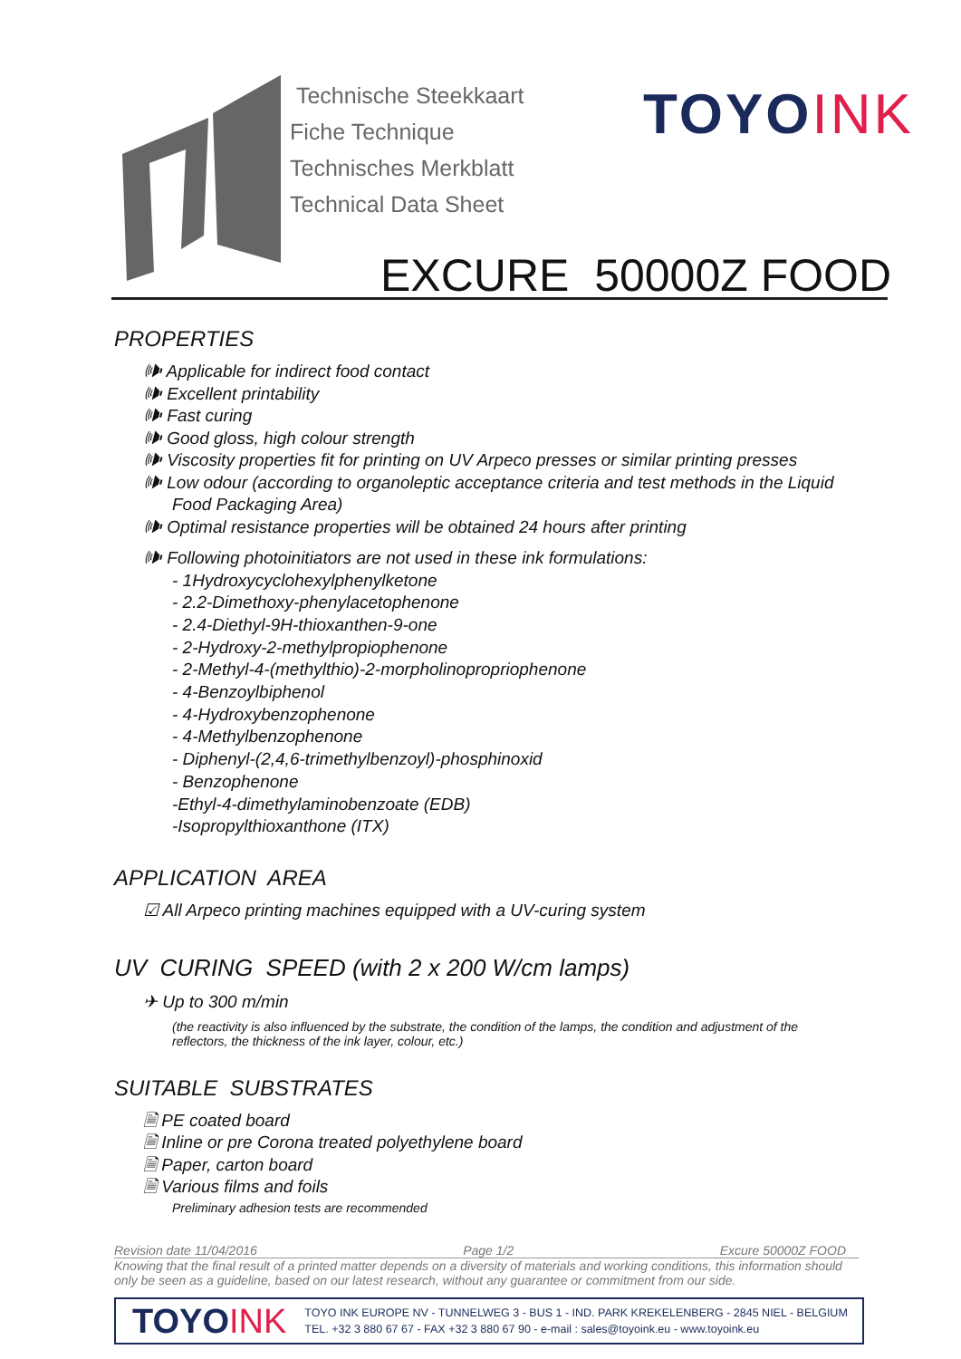Technische Steekkaart
Fiche Technique
Technisches Merkblatt
Technical Data Sheet
TOYOINK
EXCURE 50000Z FOOD
PROPERTIES
🕪 Applicable for indirect food contact
🕪 Excellent printability
🕪 Fast curing
🕪 Good gloss, high colour strength
🕪 Viscosity properties fit for printing on UV Arpeco presses or similar printing presses
🕪 Low odour (according to organoleptic acceptance criteria and test methods in the Liquid Food Packaging Area)
🕪 Optimal resistance properties will be obtained 24 hours after printing
🕪 Following photoinitiators are not used in these ink formulations:
- 1Hydroxycyclohexylphenylketone
- 2.2-Dimethoxy-phenylacetophenone
- 2.4-Diethyl-9H-thioxanthen-9-one
- 2-Hydroxy-2-methylpropiophenone
- 2-Methyl-4-(methylthio)-2-morpholinopropriophenone
- 4-Benzoylbiphenol
- 4-Hydroxybenzophenone
- 4-Methylbenzophenone
- Diphenyl-(2,4,6-trimethylbenzoyl)-phosphinoxid
- Benzophenone
-Ethyl-4-dimethylaminobenzoate (EDB)
-Isopropylthioxanthone (ITX)
APPLICATION AREA
☑ All Arpeco printing machines equipped with a UV-curing system
UV CURING SPEED (with 2 x 200 W/cm lamps)
✈ Up to 300 m/min
(the reactivity is also influenced by the substrate, the condition of the lamps, the condition and adjustment of the reflectors, the thickness of the ink layer, colour, etc.)
SUITABLE SUBSTRATES
🗎 PE coated board
🗎 Inline or pre Corona treated polyethylene board
🗎 Paper, carton board
🗎 Various films and foils
Preliminary adhesion tests are recommended
Revision date 11/04/2016 Page 1/2 Excure 50000Z FOOD
Knowing that the final result of a printed matter depends on a diversity of materials and working conditions, this information should only be seen as a guideline, based on our latest research, without any guarantee or commitment from our side.
TOYOINK
TOYO INK EUROPE NV - TUNNELWEG 3 - BUS 1 - IND. PARK KREKELENBERG - 2845 NIEL - BELGIUM
TEL. +32 3 880 67 67 - FAX +32 3 880 67 90 - e-mail : sales@toyoink.eu - www.toyoink.eu